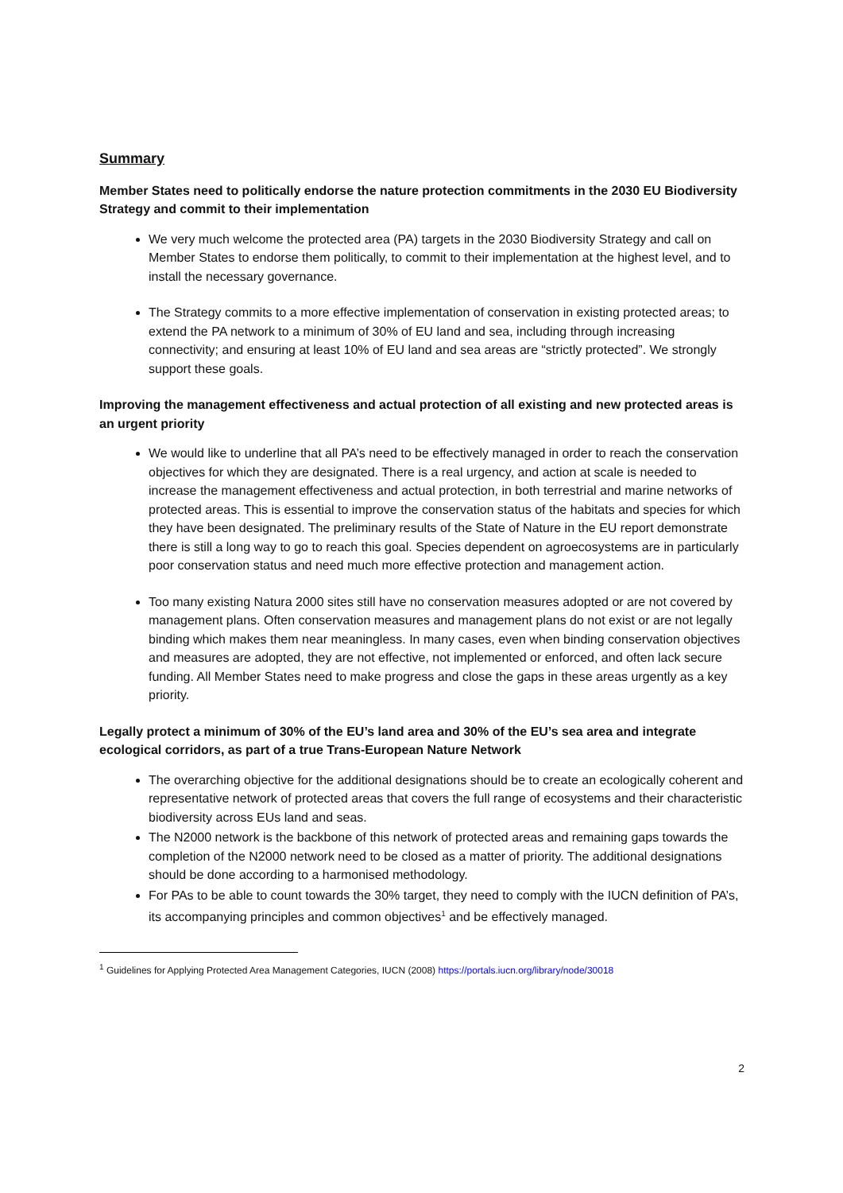Summary
Member States need to politically endorse the nature protection commitments in the 2030 EU Biodiversity Strategy and commit to their implementation
We very much welcome the protected area (PA) targets in the 2030 Biodiversity Strategy and call on Member States to endorse them politically, to commit to their implementation at the highest level, and to install the necessary governance.
The Strategy commits to a more effective implementation of conservation in existing protected areas; to extend the PA network to a minimum of 30% of EU land and sea, including through increasing connectivity; and ensuring at least 10% of EU land and sea areas are “strictly protected”. We strongly support these goals.
Improving the management effectiveness and actual protection of all existing and new protected areas is an urgent priority
We would like to underline that all PA’s need to be effectively managed in order to reach the conservation objectives for which they are designated. There is a real urgency, and action at scale is needed to increase the management effectiveness and actual protection, in both terrestrial and marine networks of protected areas. This is essential to improve the conservation status of the habitats and species for which they have been designated. The preliminary results of the State of Nature in the EU report demonstrate there is still a long way to go to reach this goal. Species dependent on agroecosystems are in particularly poor conservation status and need much more effective protection and management action.
Too many existing Natura 2000 sites still have no conservation measures adopted or are not covered by management plans. Often conservation measures and management plans do not exist or are not legally binding which makes them near meaningless. In many cases, even when binding conservation objectives and measures are adopted, they are not effective, not implemented or enforced, and often lack secure funding. All Member States need to make progress and close the gaps in these areas urgently as a key priority.
Legally protect a minimum of 30% of the EU’s land area and 30% of the EU’s sea area and integrate ecological corridors, as part of a true Trans-European Nature Network
The overarching objective for the additional designations should be to create an ecologically coherent and representative network of protected areas that covers the full range of ecosystems and their characteristic biodiversity across EUs land and seas.
The N2000 network is the backbone of this network of protected areas and remaining gaps towards the completion of the N2000 network need to be closed as a matter of priority. The additional designations should be done according to a harmonised methodology.
For PAs to be able to count towards the 30% target, they need to comply with the IUCN definition of PA’s, its accompanying principles and common objectives<sup>1</sup> and be effectively managed.
<sup>1</sup> Guidelines for Applying Protected Area Management Categories, IUCN (2008) https://portals.iucn.org/library/node/30018
2